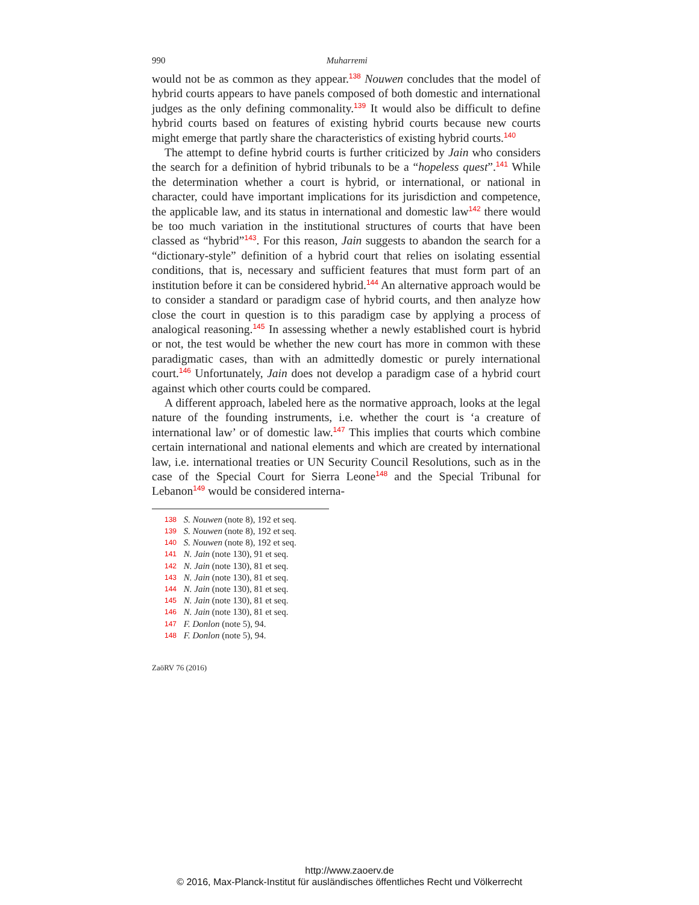990 Muharremi
would not be as common as they appear.<sup>138</sup> Nouwen concludes that the model of hybrid courts appears to have panels composed of both domestic and international judges as the only defining commonality.<sup>139</sup> It would also be difficult to define hybrid courts based on features of existing hybrid courts because new courts might emerge that partly share the characteristics of existing hybrid courts.<sup>140</sup>
The attempt to define hybrid courts is further criticized by Jain who considers the search for a definition of hybrid tribunals to be a “hopeless quest”.<sup>141</sup> While the determination whether a court is hybrid, or international, or national in character, could have important implications for its jurisdiction and competence, the applicable law, and its status in international and domestic law<sup>142</sup> there would be too much variation in the institutional structures of courts that have been classed as “hybrid”<sup>143</sup>. For this reason, Jain suggests to abandon the search for a “dictionary-style” definition of a hybrid court that relies on isolating essential conditions, that is, necessary and sufficient features that must form part of an institution before it can be considered hybrid.<sup>144</sup> An alternative approach would be to consider a standard or paradigm case of hybrid courts, and then analyze how close the court in question is to this paradigm case by applying a process of analogical reasoning.<sup>145</sup> In assessing whether a newly established court is hybrid or not, the test would be whether the new court has more in common with these paradigmatic cases, than with an admittedly domestic or purely international court.<sup>146</sup> Unfortunately, Jain does not develop a paradigm case of a hybrid court against which other courts could be compared.
A different approach, labeled here as the normative approach, looks at the legal nature of the founding instruments, i.e. whether the court is ‘a creature of international law’ or of domestic law.<sup>147</sup> This implies that courts which combine certain international and national elements and which are created by international law, i.e. international treaties or UN Security Council Resolutions, such as in the case of the Special Court for Sierra Leone<sup>148</sup> and the Special Tribunal for Lebanon<sup>149</sup> would be considered interna-
138 S. Nouwen (note 8), 192 et seq.
139 S. Nouwen (note 8), 192 et seq.
140 S. Nouwen (note 8), 192 et seq.
141 N. Jain (note 130), 91 et seq.
142 N. Jain (note 130), 81 et seq.
143 N. Jain (note 130), 81 et seq.
144 N. Jain (note 130), 81 et seq.
145 N. Jain (note 130), 81 et seq.
146 N. Jain (note 130), 81 et seq.
147 F. Donlon (note 5), 94.
148 F. Donlon (note 5), 94.
ZaöRV 76 (2016)
http://www.zaoerv.de
© 2016, Max-Planck-Institut für ausländisches öffentliches Recht und Völkerrecht